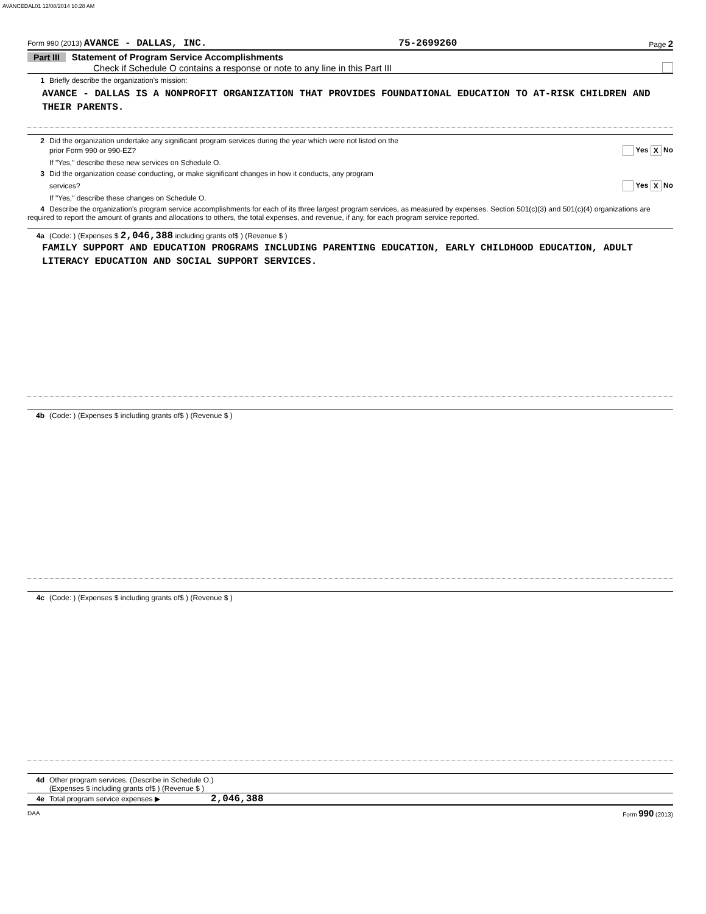AVANCEDAL01 12/08/2014 10:28 AM
Form 990 (2013) AVANCE - DALLAS, INC. 75-2699260 Page 2
Part III Statement of Program Service Accomplishments
Check if Schedule O contains a response or note to any line in this Part III
1 Briefly describe the organization's mission:
AVANCE - DALLAS IS A NONPROFIT ORGANIZATION THAT PROVIDES FOUNDATIONAL EDUCATION TO AT-RISK CHILDREN AND THEIR PARENTS.
2 Did the organization undertake any significant program services during the year which were not listed on the
prior Form 990 or 990-EZ? Yes X No
If "Yes," describe these new services on Schedule O.
3 Did the organization cease conducting, or make significant changes in how it conducts, any program
services? Yes X No
If "Yes," describe these changes on Schedule O.
4 Describe the organization's program service accomplishments for each of its three largest program services, as measured by expenses. Section 501(c)(3) and 501(c)(4) organizations are required to report the amount of grants and allocations to others, the total expenses, and revenue, if any, for each program service reported.
4a (Code: ) (Expenses $ 2,046,388 including grants of$ ) (Revenue $ )
FAMILY SUPPORT AND EDUCATION PROGRAMS INCLUDING PARENTING EDUCATION, EARLY CHILDHOOD EDUCATION, ADULT LITERACY EDUCATION AND SOCIAL SUPPORT SERVICES.
4b (Code: ) (Expenses $ including grants of$ ) (Revenue $ )
4c (Code: ) (Expenses $ including grants of$ ) (Revenue $ )
4d Other program services. (Describe in Schedule O.)
(Expenses $ including grants of$ ) (Revenue $ )
4e Total program service expenses ▶ 2,046,388
DAA Form 990 (2013)